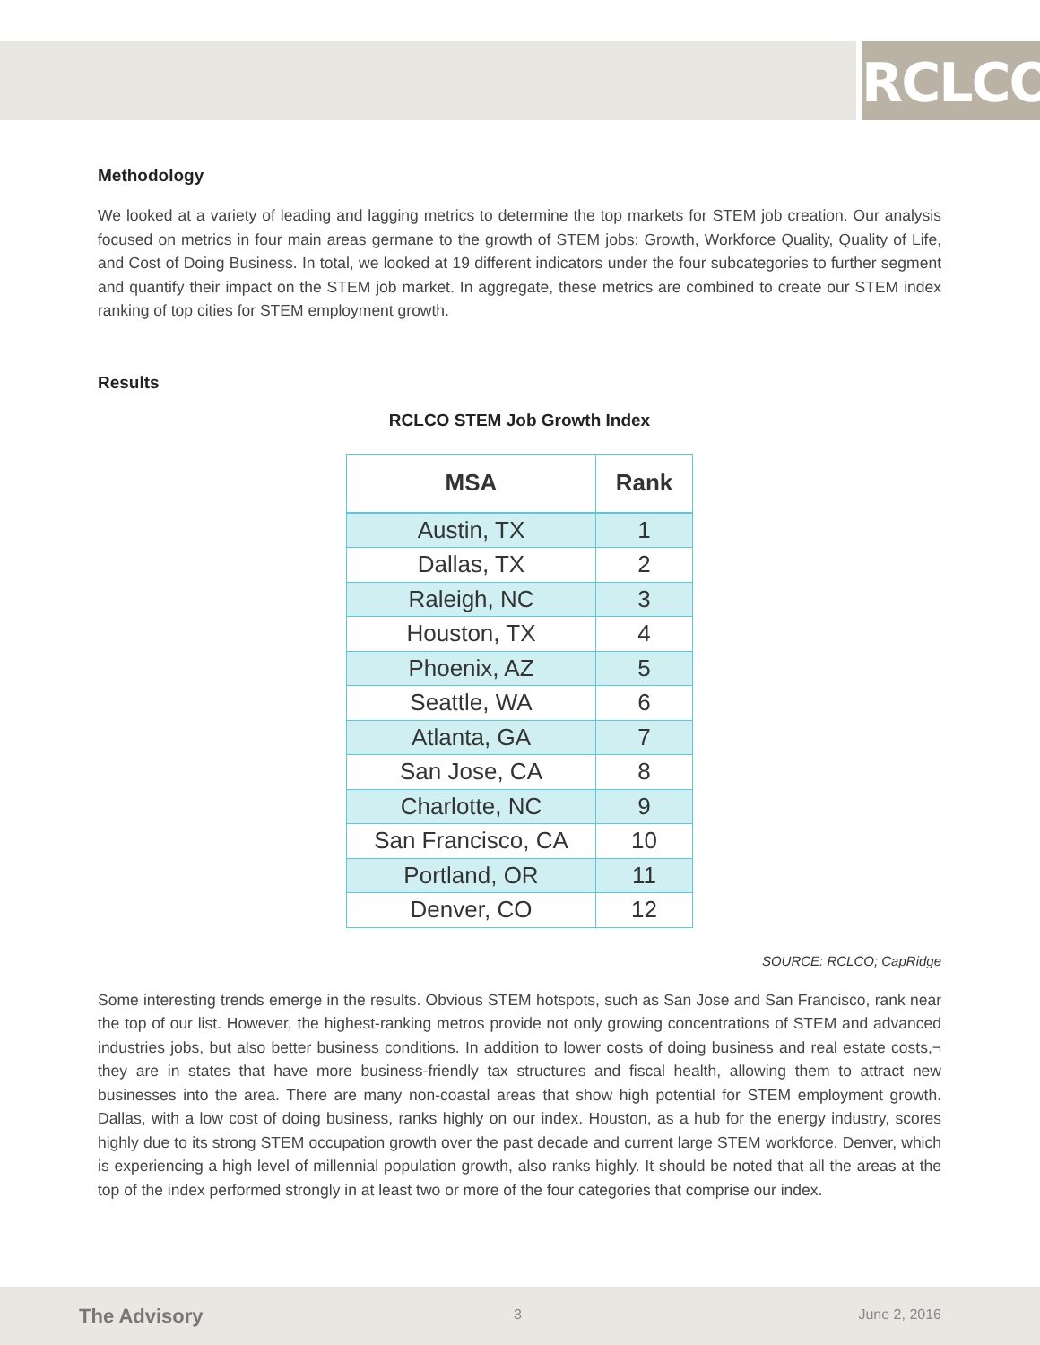RCLCO
Methodology
We looked at a variety of leading and lagging metrics to determine the top markets for STEM job creation. Our analysis focused on metrics in four main areas germane to the growth of STEM jobs: Growth, Workforce Quality, Quality of Life, and Cost of Doing Business. In total, we looked at 19 different indicators under the four subcategories to further segment and quantify their impact on the STEM job market. In aggregate, these metrics are combined to create our STEM index ranking of top cities for STEM employment growth.
Results
RCLCO STEM Job Growth Index
| MSA | Rank |
| --- | --- |
| Austin, TX | 1 |
| Dallas, TX | 2 |
| Raleigh, NC | 3 |
| Houston, TX | 4 |
| Phoenix, AZ | 5 |
| Seattle, WA | 6 |
| Atlanta, GA | 7 |
| San Jose, CA | 8 |
| Charlotte, NC | 9 |
| San Francisco, CA | 10 |
| Portland, OR | 11 |
| Denver, CO | 12 |
SOURCE: RCLCO; CapRidge
Some interesting trends emerge in the results. Obvious STEM hotspots, such as San Jose and San Francisco, rank near the top of our list. However, the highest-ranking metros provide not only growing concentrations of STEM and advanced industries jobs, but also better business conditions. In addition to lower costs of doing business and real estate costs,¬ they are in states that have more business-friendly tax structures and fiscal health, allowing them to attract new businesses into the area. There are many non-coastal areas that show high potential for STEM employment growth. Dallas, with a low cost of doing business, ranks highly on our index. Houston, as a hub for the energy industry, scores highly due to its strong STEM occupation growth over the past decade and current large STEM workforce. Denver, which is experiencing a high level of millennial population growth, also ranks highly. It should be noted that all the areas at the top of the index performed strongly in at least two or more of the four categories that comprise our index.
The Advisory 3 June 2, 2016